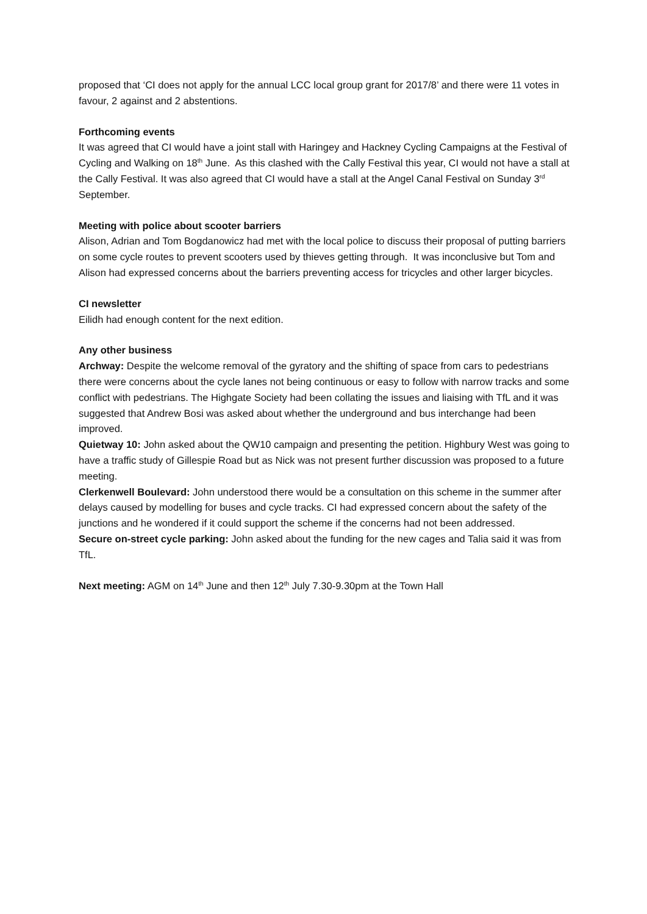proposed that ‘CI does not apply for the annual LCC local group grant for 2017/8’ and there were 11 votes in favour, 2 against and 2 abstentions.
Forthcoming events
It was agreed that CI would have a joint stall with Haringey and Hackney Cycling Campaigns at the Festival of Cycling and Walking on 18<sup>th</sup> June. As this clashed with the Cally Festival this year, CI would not have a stall at the Cally Festival. It was also agreed that CI would have a stall at the Angel Canal Festival on Sunday 3<sup>rd</sup> September.
Meeting with police about scooter barriers
Alison, Adrian and Tom Bogdanowicz had met with the local police to discuss their proposal of putting barriers on some cycle routes to prevent scooters used by thieves getting through. It was inconclusive but Tom and Alison had expressed concerns about the barriers preventing access for tricycles and other larger bicycles.
CI newsletter
Eilidh had enough content for the next edition.
Any other business
Archway: Despite the welcome removal of the gyratory and the shifting of space from cars to pedestrians there were concerns about the cycle lanes not being continuous or easy to follow with narrow tracks and some conflict with pedestrians. The Highgate Society had been collating the issues and liaising with TfL and it was suggested that Andrew Bosi was asked about whether the underground and bus interchange had been improved.
Quietway 10: John asked about the QW10 campaign and presenting the petition. Highbury West was going to have a traffic study of Gillespie Road but as Nick was not present further discussion was proposed to a future meeting.
Clerkenwell Boulevard: John understood there would be a consultation on this scheme in the summer after delays caused by modelling for buses and cycle tracks. CI had expressed concern about the safety of the junctions and he wondered if it could support the scheme if the concerns had not been addressed.
Secure on-street cycle parking: John asked about the funding for the new cages and Talia said it was from TfL.
Next meeting: AGM on 14<sup>th</sup> June and then 12<sup>th</sup> July 7.30-9.30pm at the Town Hall